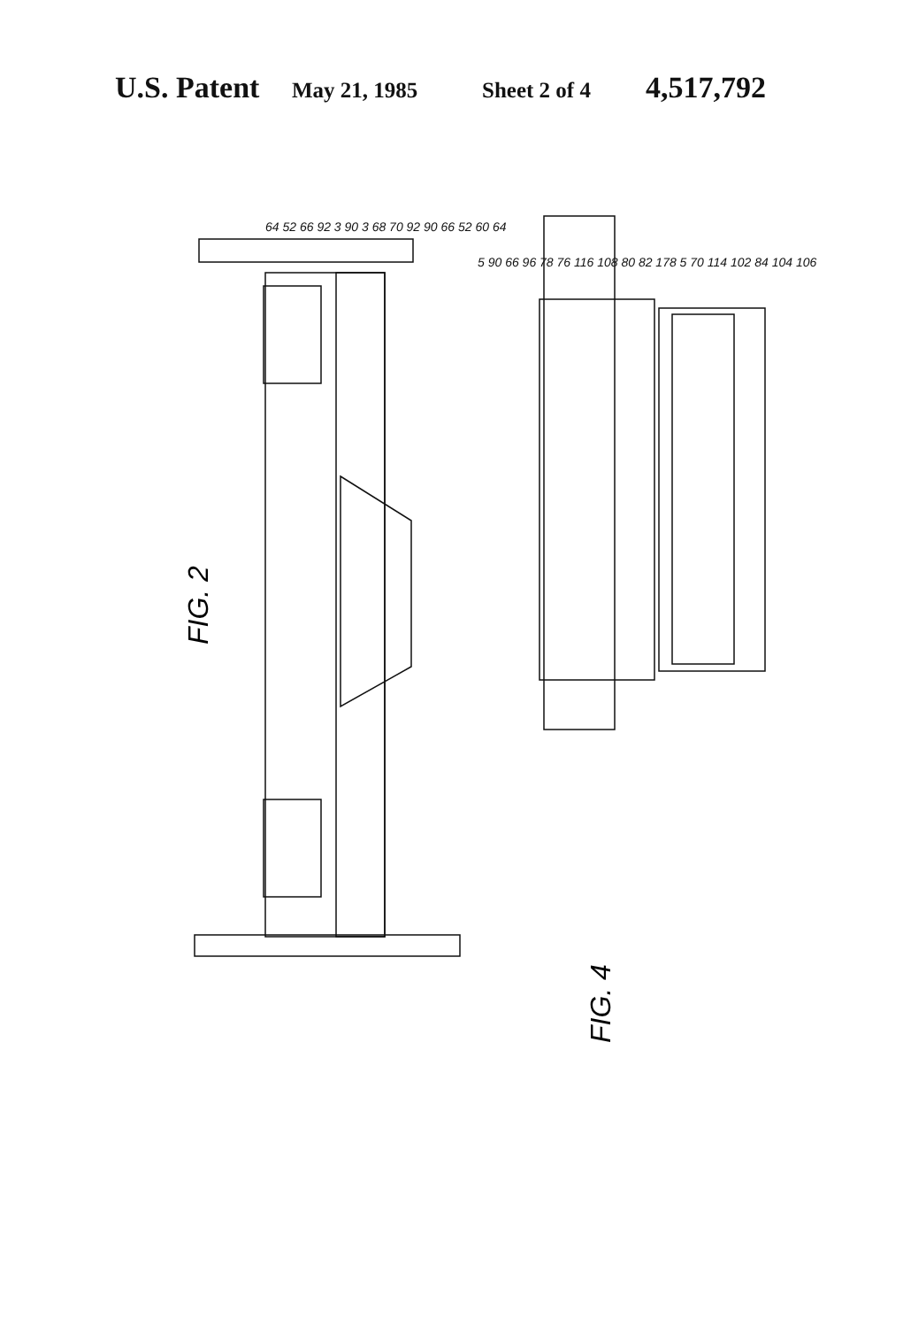U.S. Patent
May 21, 1985 Sheet 2 of 4
4,517,792
FIG. 2
FIG. 4
64 52 66 92 3 90 3 68 70 92 90 66 52 60 64
5 90 66 96 78 76 116 108 80 82 178 5 70 114 102 84 104 106